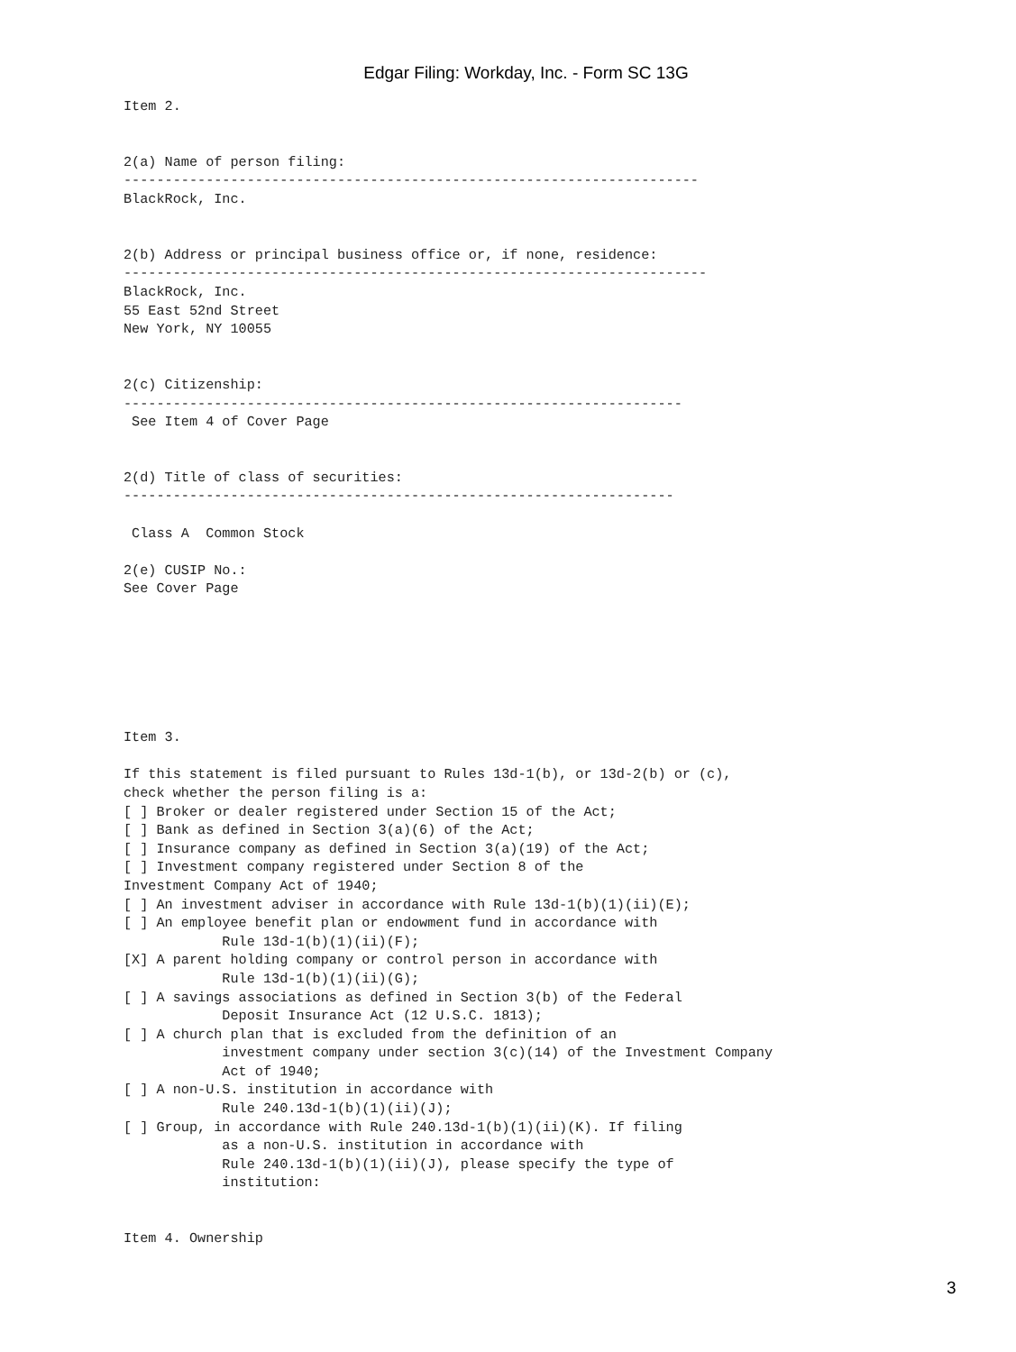Edgar Filing: Workday, Inc. - Form SC 13G
Item 2.


2(a) Name of person filing:
----------------------------------------------------------------------
BlackRock, Inc.


2(b) Address or principal business office or, if none, residence:
-----------------------------------------------------------------------
BlackRock, Inc.
55 East 52nd Street
New York, NY 10055


2(c) Citizenship:
--------------------------------------------------------------------
 See Item 4 of Cover Page


2(d) Title of class of securities:
-------------------------------------------------------------------

 Class A  Common Stock

2(e) CUSIP No.:
See Cover Page







Item 3.

If this statement is filed pursuant to Rules 13d-1(b), or 13d-2(b) or (c),
check whether the person filing is a:
[ ] Broker or dealer registered under Section 15 of the Act;
[ ] Bank as defined in Section 3(a)(6) of the Act;
[ ] Insurance company as defined in Section 3(a)(19) of the Act;
[ ] Investment company registered under Section 8 of the
Investment Company Act of 1940;
[ ] An investment adviser in accordance with Rule 13d-1(b)(1)(ii)(E);
[ ] An employee benefit plan or endowment fund in accordance with
            Rule 13d-1(b)(1)(ii)(F);
[X] A parent holding company or control person in accordance with
            Rule 13d-1(b)(1)(ii)(G);
[ ] A savings associations as defined in Section 3(b) of the Federal
            Deposit Insurance Act (12 U.S.C. 1813);
[ ] A church plan that is excluded from the definition of an
            investment company under section 3(c)(14) of the Investment Company
            Act of 1940;
[ ] A non-U.S. institution in accordance with
            Rule 240.13d-1(b)(1)(ii)(J);
[ ] Group, in accordance with Rule 240.13d-1(b)(1)(ii)(K). If filing
            as a non-U.S. institution in accordance with
            Rule 240.13d-1(b)(1)(ii)(J), please specify the type of
            institution:


Item 4. Ownership
3